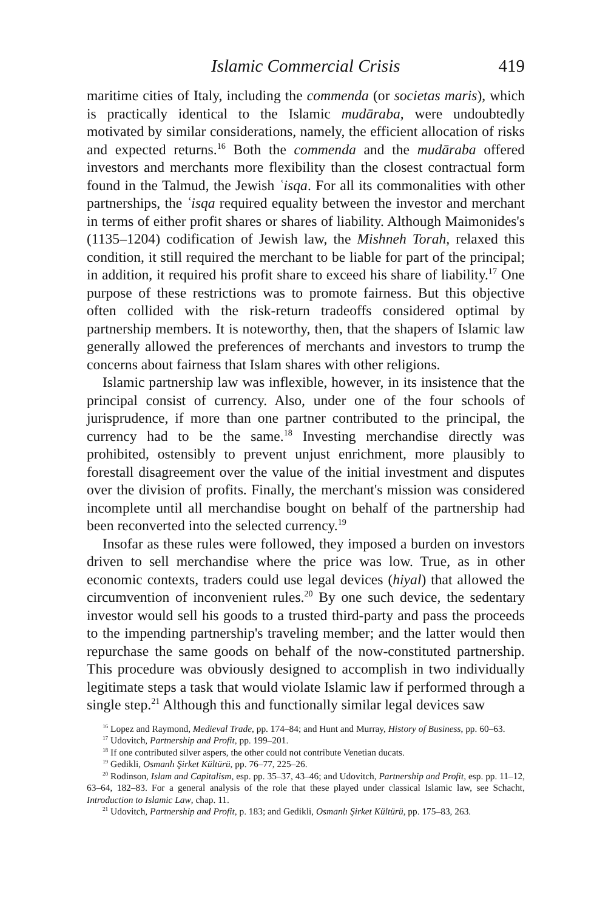Islamic Commercial Crisis 419
maritime cities of Italy, including the commenda (or societas maris), which is practically identical to the Islamic mudāraba, were undoubtedly motivated by similar considerations, namely, the efficient allocation of risks and expected returns.<sup>16</sup> Both the commenda and the mudāraba offered investors and merchants more flexibility than the closest contractual form found in the Talmud, the Jewish ʿisqa. For all its commonalities with other partnerships, the ʿisqa required equality between the investor and merchant in terms of either profit shares or shares of liability. Although Maimonides's (1135–1204) codification of Jewish law, the Mishneh Torah, relaxed this condition, it still required the merchant to be liable for part of the principal; in addition, it required his profit share to exceed his share of liability.<sup>17</sup> One purpose of these restrictions was to promote fairness. But this objective often collided with the risk-return tradeoffs considered optimal by partnership members. It is noteworthy, then, that the shapers of Islamic law generally allowed the preferences of merchants and investors to trump the concerns about fairness that Islam shares with other religions.
Islamic partnership law was inflexible, however, in its insistence that the principal consist of currency. Also, under one of the four schools of jurisprudence, if more than one partner contributed to the principal, the currency had to be the same.<sup>18</sup> Investing merchandise directly was prohibited, ostensibly to prevent unjust enrichment, more plausibly to forestall disagreement over the value of the initial investment and disputes over the division of profits. Finally, the merchant's mission was considered incomplete until all merchandise bought on behalf of the partnership had been reconverted into the selected currency.<sup>19</sup>
Insofar as these rules were followed, they imposed a burden on investors driven to sell merchandise where the price was low. True, as in other economic contexts, traders could use legal devices (hiyal) that allowed the circumvention of inconvenient rules.<sup>20</sup> By one such device, the sedentary investor would sell his goods to a trusted third-party and pass the proceeds to the impending partnership's traveling member; and the latter would then repurchase the same goods on behalf of the now-constituted partnership. This procedure was obviously designed to accomplish in two individually legitimate steps a task that would violate Islamic law if performed through a single step.<sup>21</sup> Although this and functionally similar legal devices saw
<sup>16</sup> Lopez and Raymond, Medieval Trade, pp. 174–84; and Hunt and Murray, History of Business, pp. 60–63.
<sup>17</sup> Udovitch, Partnership and Profit, pp. 199–201.
<sup>18</sup> If one contributed silver aspers, the other could not contribute Venetian ducats.
<sup>19</sup> Gedikli, Osmanlı Şirket Kültürü, pp. 76–77, 225–26.
<sup>20</sup> Rodinson, Islam and Capitalism, esp. pp. 35–37, 43–46; and Udovitch, Partnership and Profit, esp. pp. 11–12, 63–64, 182–83. For a general analysis of the role that these played under classical Islamic law, see Schacht, Introduction to Islamic Law, chap. 11.
<sup>21</sup> Udovitch, Partnership and Profit, p. 183; and Gedikli, Osmanlı Şirket Kültürü, pp. 175–83, 263.